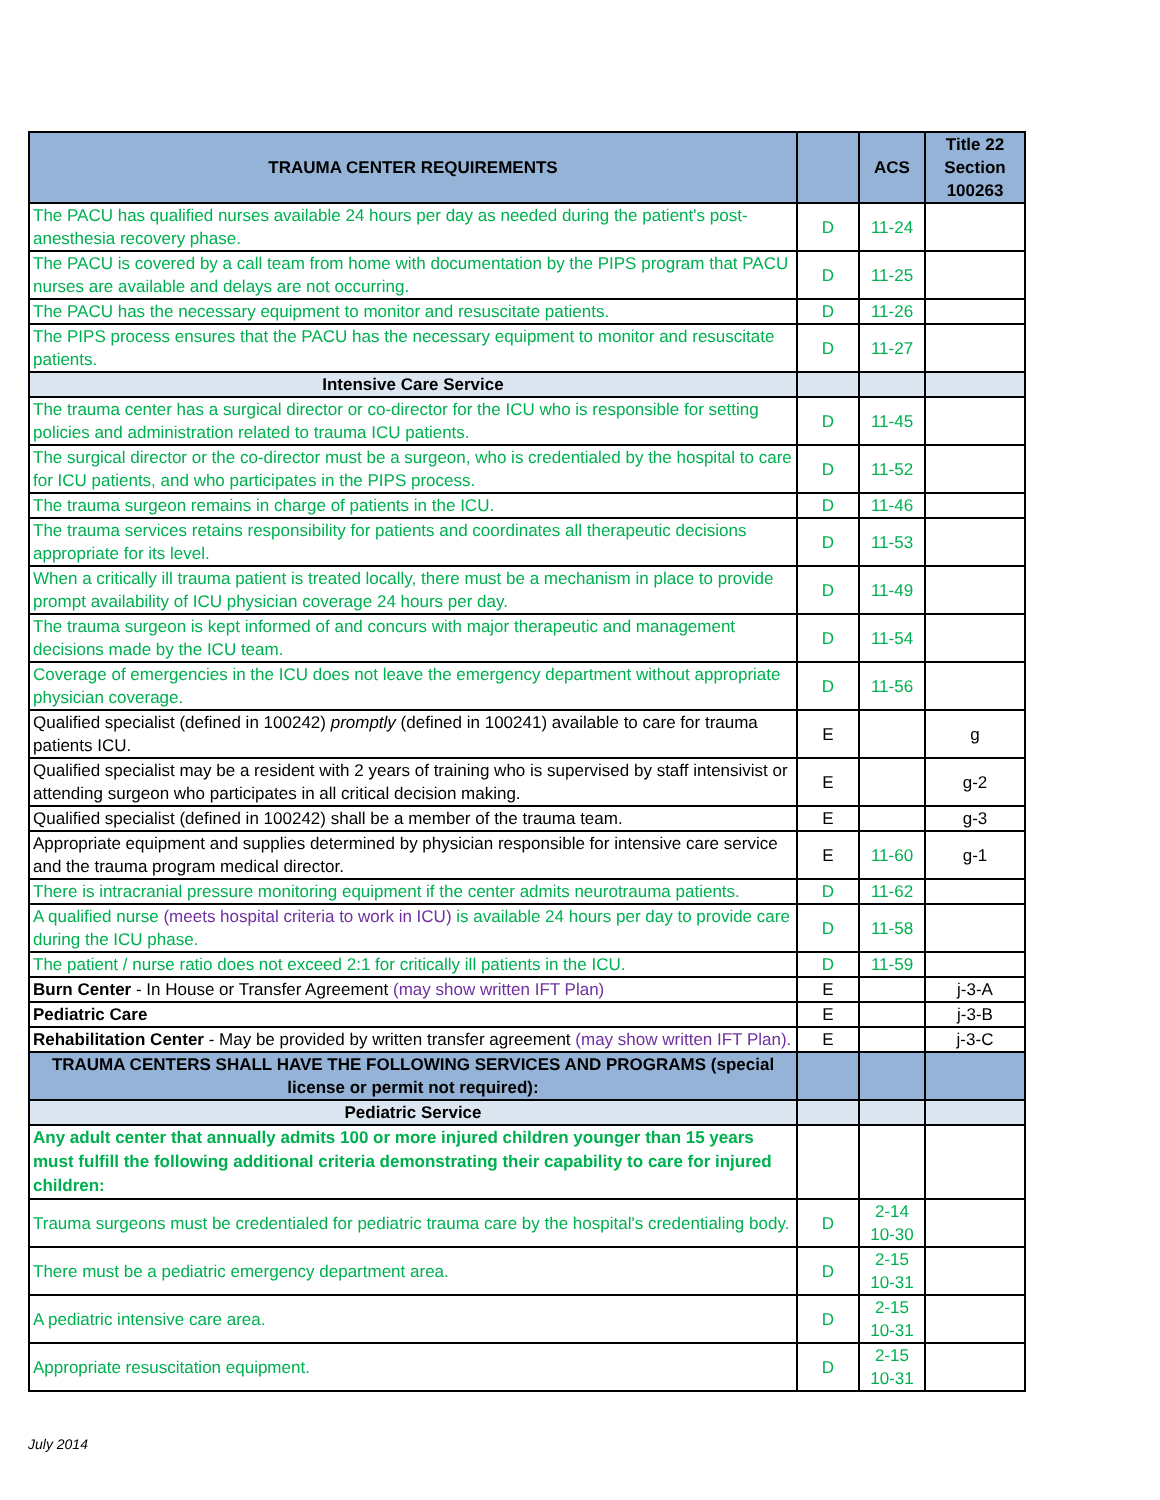| TRAUMA CENTER REQUIREMENTS | | ACS | Title 22 Section 100263 |
| --- | --- | --- | --- |
| The PACU has qualified nurses available 24 hours per day as needed during the patient's post-anesthesia recovery phase. | D | 11-24 | |
| The PACU is covered by a call team from home with documentation by the PIPS program that PACU nurses are available and delays are not occurring. | D | 11-25 | |
| The PACU has the necessary equipment to monitor and resuscitate patients. | D | 11-26 | |
| The PIPS process ensures that the PACU has the necessary equipment to monitor and resuscitate patients. | D | 11-27 | |
| Intensive Care Service | | | |
| The trauma center has a surgical director or co-director for the ICU who is responsible for setting policies and administration related to trauma ICU patients. | D | 11-45 | |
| The surgical director or the co-director must be a surgeon, who is credentialed by the hospital to care for ICU patients, and who participates in the PIPS process. | D | 11-52 | |
| The trauma surgeon remains in charge of patients in the ICU. | D | 11-46 | |
| The trauma services retains responsibility for patients and coordinates all therapeutic decisions appropriate for its level. | D | 11-53 | |
| When a critically ill trauma patient is treated locally, there must be a mechanism in place to provide prompt availability of ICU physician coverage 24 hours per day. | D | 11-49 | |
| The trauma surgeon is kept informed of and concurs with major therapeutic and management decisions made by the ICU team. | D | 11-54 | |
| Coverage of emergencies in the ICU does not leave the emergency department without appropriate physician coverage. | D | 11-56 | |
| Qualified specialist (defined in 100242) promptly (defined in 100241) available to care for trauma patients ICU. | E | | g |
| Qualified specialist may be a resident with 2 years of training who is supervised by staff intensivist or attending surgeon who participates in all critical decision making. | E | | g-2 |
| Qualified specialist (defined in 100242) shall be a member of the trauma team. | E | | g-3 |
| Appropriate equipment and supplies determined by physician responsible for intensive care service and the trauma program medical director. | E | 11-60 | g-1 |
| There is intracranial pressure monitoring equipment if the center admits neurotrauma patients. | D | 11-62 | |
| A qualified nurse (meets hospital criteria to work in ICU) is available 24 hours per day to provide care during the ICU phase. | D | 11-58 | |
| The patient / nurse ratio does not exceed 2:1 for critically ill patients in the ICU. | D | 11-59 | |
| Burn Center - In House or Transfer Agreement (may show written IFT Plan) | E | | j-3-A |
| Pediatric Care | E | | j-3-B |
| Rehabilitation Center - May be provided by written transfer agreement (may show written IFT Plan). | E | | j-3-C |
| TRAUMA CENTERS SHALL HAVE THE FOLLOWING SERVICES AND PROGRAMS (special license or permit not required): | | | |
| Pediatric Service | | | |
| Any adult center that annually admits 100 or more injured children younger than 15 years must fulfill the following additional criteria demonstrating their capability to care for injured children: | | | |
| Trauma surgeons must be credentialed for pediatric trauma care by the hospital's credentialing body. | D | 2-14 10-30 | |
| There must be a pediatric emergency department area. | D | 2-15 10-31 | |
| A pediatric intensive care area. | D | 2-15 10-31 | |
| Appropriate resuscitation equipment. | D | 2-15 10-31 | |
July 2014